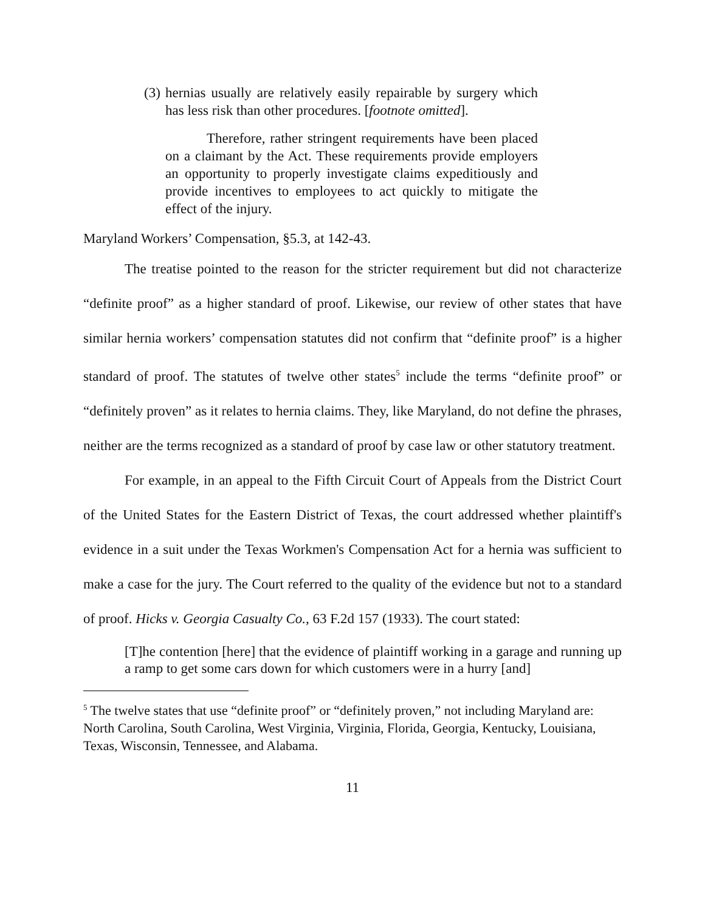(3) hernias usually are relatively easily repairable by surgery which has less risk than other procedures. [footnote omitted].
Therefore, rather stringent requirements have been placed on a claimant by the Act. These requirements provide employers an opportunity to properly investigate claims expeditiously and provide incentives to employees to act quickly to mitigate the effect of the injury.
Maryland Workers’ Compensation, §5.3, at 142-43.
The treatise pointed to the reason for the stricter requirement but did not characterize “definite proof” as a higher standard of proof. Likewise, our review of other states that have similar hernia workers’ compensation statutes did not confirm that “definite proof” is a higher standard of proof. The statutes of twelve other states<sup>5</sup> include the terms “definite proof” or “definitely proven” as it relates to hernia claims. They, like Maryland, do not define the phrases, neither are the terms recognized as a standard of proof by case law or other statutory treatment.
For example, in an appeal to the Fifth Circuit Court of Appeals from the District Court of the United States for the Eastern District of Texas, the court addressed whether plaintiff's evidence in a suit under the Texas Workmen's Compensation Act for a hernia was sufficient to make a case for the jury. The Court referred to the quality of the evidence but not to a standard of proof. Hicks v. Georgia Casualty Co., 63 F.2d 157 (1933). The court stated:
[T]he contention [here] that the evidence of plaintiff working in a garage and running up a ramp to get some cars down for which customers were in a hurry [and]
<sup>5</sup> The twelve states that use “definite proof” or “definitely proven,” not including Maryland are: North Carolina, South Carolina, West Virginia, Virginia, Florida, Georgia, Kentucky, Louisiana, Texas, Wisconsin, Tennessee, and Alabama.
11